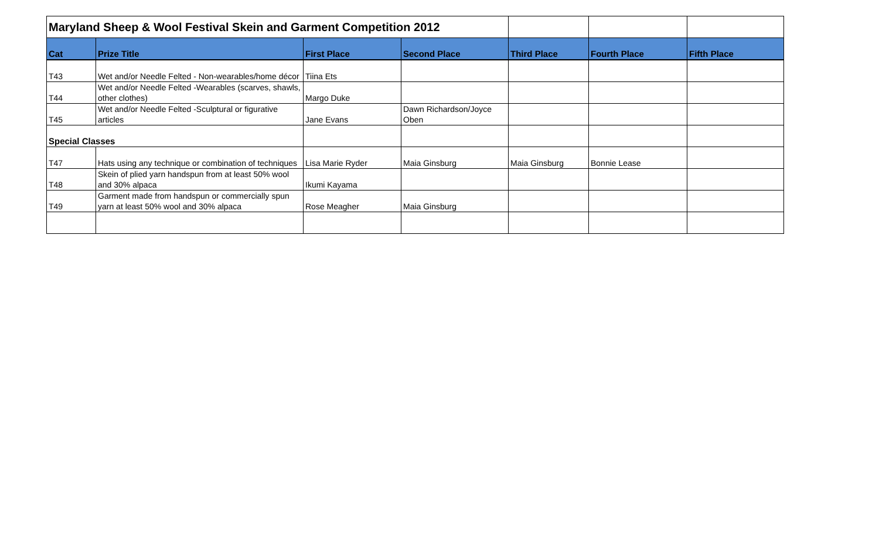| Maryland Sheep & Wool Festival Skein and Garment Competition 2012 | | | | | | |
| Cat | Prize Title | First Place | Second Place | Third Place | Fourth Place | Fifth Place |
| T43 | Wet and/or Needle Felted - Non-wearables/home décor | Tiina Ets | | | | |
| T44 | Wet and/or Needle Felted -Wearables (scarves, shawls, other clothes) | Margo Duke | | | | |
| T45 | Wet and/or Needle Felted -Sculptural or figurative articles | Jane Evans | Dawn Richardson/Joyce Oben | | | |
| Special Classes | | | | | | |
| T47 | Hats using any technique or combination of techniques | Lisa Marie Ryder | Maia Ginsburg | Maia Ginsburg | Bonnie Lease | |
| T48 | Skein of plied yarn handspun from at least 50% wool and 30% alpaca | Ikumi Kayama | | | | |
| T49 | Garment made from handspun or commercially spun yarn at least 50% wool and 30% alpaca | Rose Meagher | Maia Ginsburg | | | |